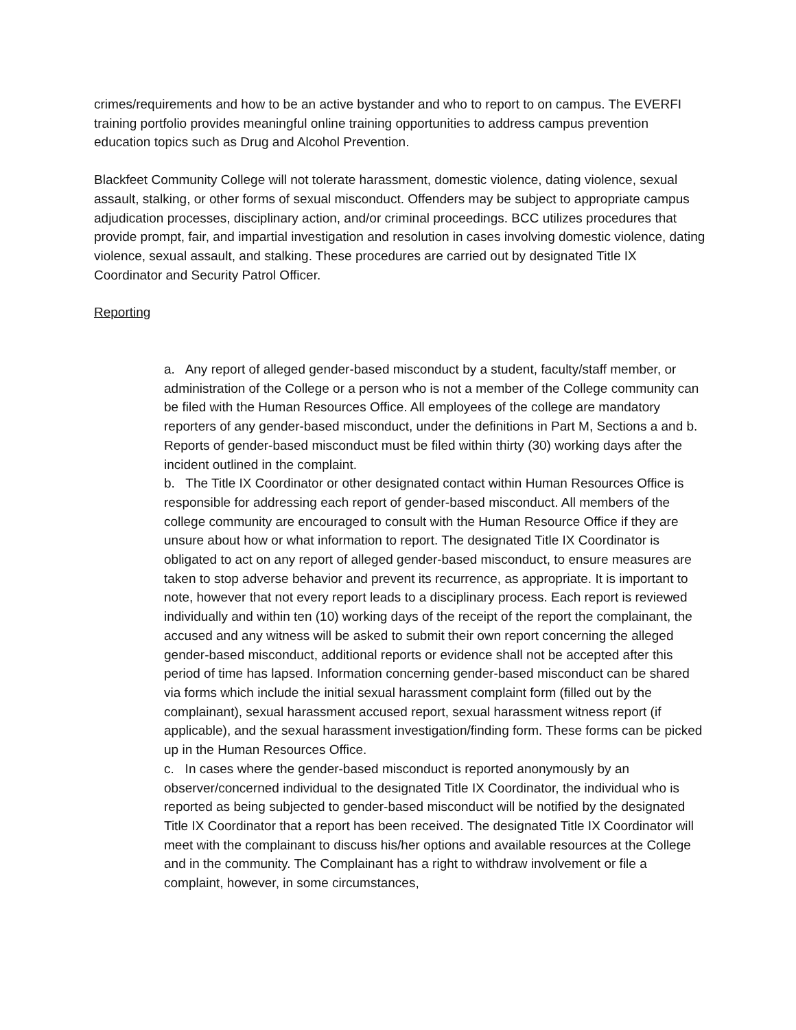crimes/requirements and how to be an active bystander and who to report to on campus. The EVERFI training portfolio provides meaningful online training opportunities to address campus prevention education topics such as Drug and Alcohol Prevention.
Blackfeet Community College will not tolerate harassment, domestic violence, dating violence, sexual assault, stalking, or other forms of sexual misconduct. Offenders may be subject to appropriate campus adjudication processes, disciplinary action, and/or criminal proceedings. BCC utilizes procedures that provide prompt, fair, and impartial investigation and resolution in cases involving domestic violence, dating violence, sexual assault, and stalking. These procedures are carried out by designated Title IX Coordinator and Security Patrol Officer.
Reporting
a. Any report of alleged gender-based misconduct by a student, faculty/staff member, or administration of the College or a person who is not a member of the College community can be filed with the Human Resources Office. All employees of the college are mandatory reporters of any gender-based misconduct, under the definitions in Part M, Sections a and b. Reports of gender-based misconduct must be filed within thirty (30) working days after the incident outlined in the complaint.
b. The Title IX Coordinator or other designated contact within Human Resources Office is responsible for addressing each report of gender-based misconduct. All members of the college community are encouraged to consult with the Human Resource Office if they are unsure about how or what information to report. The designated Title IX Coordinator is obligated to act on any report of alleged gender-based misconduct, to ensure measures are taken to stop adverse behavior and prevent its recurrence, as appropriate. It is important to note, however that not every report leads to a disciplinary process. Each report is reviewed individually and within ten (10) working days of the receipt of the report the complainant, the accused and any witness will be asked to submit their own report concerning the alleged gender-based misconduct, additional reports or evidence shall not be accepted after this period of time has lapsed. Information concerning gender-based misconduct can be shared via forms which include the initial sexual harassment complaint form (filled out by the complainant), sexual harassment accused report, sexual harassment witness report (if applicable), and the sexual harassment investigation/finding form. These forms can be picked up in the Human Resources Office.
c. In cases where the gender-based misconduct is reported anonymously by an observer/concerned individual to the designated Title IX Coordinator, the individual who is reported as being subjected to gender-based misconduct will be notified by the designated Title IX Coordinator that a report has been received. The designated Title IX Coordinator will meet with the complainant to discuss his/her options and available resources at the College and in the community. The Complainant has a right to withdraw involvement or file a complaint, however, in some circumstances,